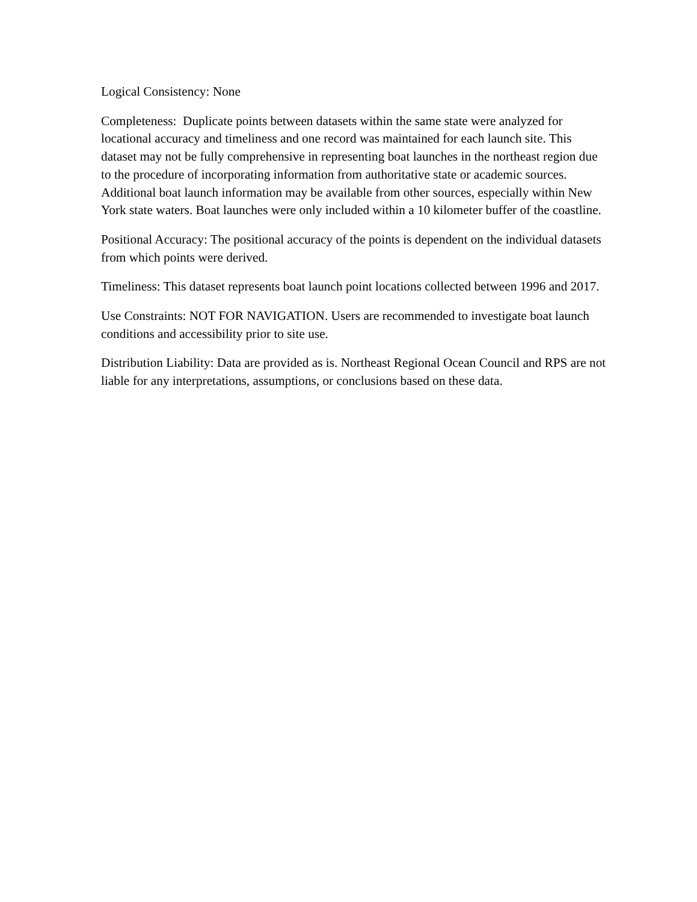Logical Consistency: None
Completeness: Duplicate points between datasets within the same state were analyzed for locational accuracy and timeliness and one record was maintained for each launch site. This dataset may not be fully comprehensive in representing boat launches in the northeast region due to the procedure of incorporating information from authoritative state or academic sources. Additional boat launch information may be available from other sources, especially within New York state waters. Boat launches were only included within a 10 kilometer buffer of the coastline.
Positional Accuracy: The positional accuracy of the points is dependent on the individual datasets from which points were derived.
Timeliness: This dataset represents boat launch point locations collected between 1996 and 2017.
Use Constraints: NOT FOR NAVIGATION. Users are recommended to investigate boat launch conditions and accessibility prior to site use.
Distribution Liability: Data are provided as is. Northeast Regional Ocean Council and RPS are not liable for any interpretations, assumptions, or conclusions based on these data.